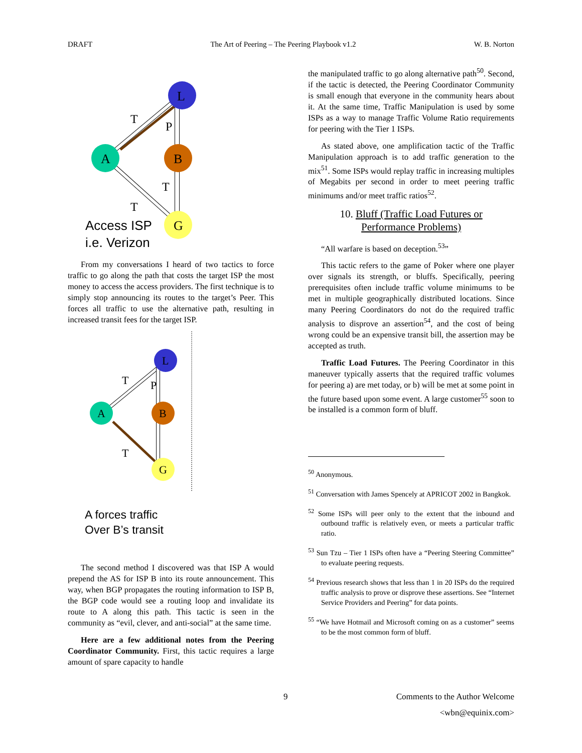DRAFT The Art of Peering – The Peering Playbook v1.2 W. B. Norton
L
B
A
G
T
P
T
T
Access ISP
i.e. Verizon
From my conversations I heard of two tactics to force traffic to go along the path that costs the target ISP the most money to access the access providers. The first technique is to simply stop announcing its routes to the target’s Peer. This forces all traffic to use the alternative path, resulting in increased transit fees for the target ISP.
L
B
A
G
T
P
T
A forces traffic
Over B’s transit
The second method I discovered was that ISP A would prepend the AS for ISP B into its route announcement. This way, when BGP propagates the routing information to ISP B, the BGP code would see a routing loop and invalidate its route to A along this path. This tactic is seen in the community as “evil, clever, and anti-social” at the same time.
Here are a few additional notes from the Peering Coordinator Community. First, this tactic requires a large amount of spare capacity to handle
the manipulated traffic to go along alternative path<sup>50</sup>. Second, if the tactic is detected, the Peering Coordinator Community is small enough that everyone in the community hears about it. At the same time, Traffic Manipulation is used by some ISPs as a way to manage Traffic Volume Ratio requirements for peering with the Tier 1 ISPs.
As stated above, one amplification tactic of the Traffic Manipulation approach is to add traffic generation to the mix<sup>51</sup>. Some ISPs would replay traffic in increasing multiples of Megabits per second in order to meet peering traffic minimums and/or meet traffic ratios<sup>52</sup>.
10. Bluff (Traffic Load Futures or
Performance Problems)
“All warfare is based on deception.<sup>53</sup>”
This tactic refers to the game of Poker where one player over signals its strength, or bluffs. Specifically, peering prerequisites often include traffic volume minimums to be met in multiple geographically distributed locations. Since many Peering Coordinators do not do the required traffic analysis to disprove an assertion<sup>54</sup>, and the cost of being wrong could be an expensive transit bill, the assertion may be accepted as truth.
Traffic Load Futures. The Peering Coordinator in this maneuver typically asserts that the required traffic volumes for peering a) are met today, or b) will be met at some point in the future based upon some event. A large customer<sup>55</sup> soon to be installed is a common form of bluff.
<sup>50</sup> Anonymous.
<sup>51</sup> Conversation with James Spencely at APRICOT 2002 in Bangkok.
<sup>52</sup> Some ISPs will peer only to the extent that the inbound and outbound traffic is relatively even, or meets a particular traffic ratio.
<sup>53</sup> Sun Tzu – Tier 1 ISPs often have a “Peering Steering Committee” to evaluate peering requests.
<sup>54</sup> Previous research shows that less than 1 in 20 ISPs do the required traffic analysis to prove or disprove these assertions. See “Internet Service Providers and Peering” for data points.
<sup>55</sup> “We have Hotmail and Microsoft coming on as a customer” seems to be the most common form of bluff.
9 Comments to the Author Welcome
<wbn@equinix.com>